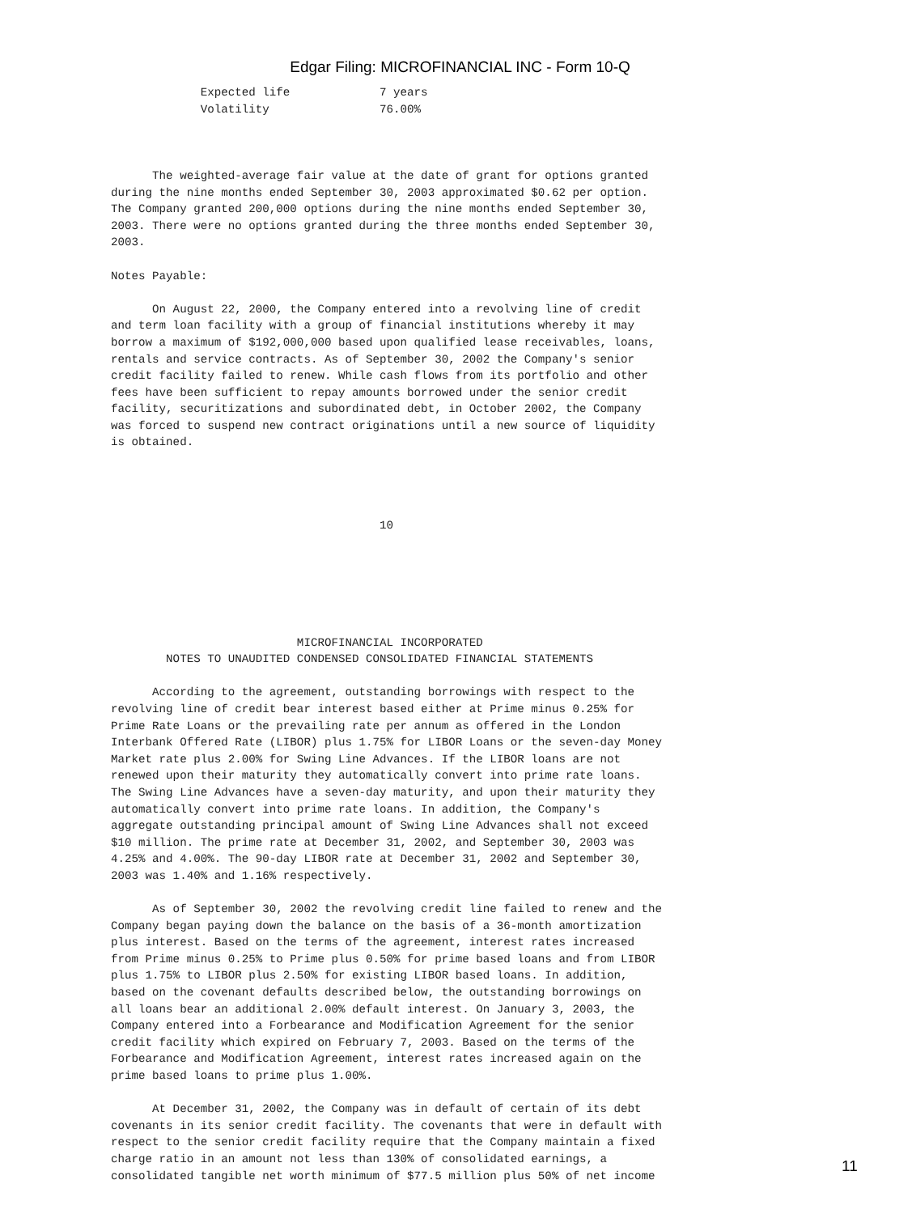Edgar Filing: MICROFINANCIAL INC - Form 10-Q
             Expected life             7 years
             Volatility                76.00%



      The weighted-average fair value at the date of grant for options granted
during the nine months ended September 30, 2003 approximated $0.62 per option.
The Company granted 200,000 options during the nine months ended September 30,
2003. There were no options granted during the three months ended September 30,
2003.

Notes Payable:

      On August 22, 2000, the Company entered into a revolving line of credit
and term loan facility with a group of financial institutions whereby it may
borrow a maximum of $192,000,000 based upon qualified lease receivables, loans,
rentals and service contracts. As of September 30, 2002 the Company's senior
credit facility failed to renew. While cash flows from its portfolio and other
fees have been sufficient to repay amounts borrowed under the senior credit
facility, securitizations and subordinated debt, in October 2002, the Company
was forced to suspend new contract originations until a new source of liquidity
is obtained.




                                       10






                           MICROFINANCIAL INCORPORATED
        NOTES TO UNAUDITED CONDENSED CONSOLIDATED FINANCIAL STATEMENTS

      According to the agreement, outstanding borrowings with respect to the
revolving line of credit bear interest based either at Prime minus 0.25% for
Prime Rate Loans or the prevailing rate per annum as offered in the London
Interbank Offered Rate (LIBOR) plus 1.75% for LIBOR Loans or the seven-day Money
Market rate plus 2.00% for Swing Line Advances. If the LIBOR loans are not
renewed upon their maturity they automatically convert into prime rate loans.
The Swing Line Advances have a seven-day maturity, and upon their maturity they
automatically convert into prime rate loans. In addition, the Company's
aggregate outstanding principal amount of Swing Line Advances shall not exceed
$10 million. The prime rate at December 31, 2002, and September 30, 2003 was
4.25% and 4.00%. The 90-day LIBOR rate at December 31, 2002 and September 30,
2003 was 1.40% and 1.16% respectively.

      As of September 30, 2002 the revolving credit line failed to renew and the
Company began paying down the balance on the basis of a 36-month amortization
plus interest. Based on the terms of the agreement, interest rates increased
from Prime minus 0.25% to Prime plus 0.50% for prime based loans and from LIBOR
plus 1.75% to LIBOR plus 2.50% for existing LIBOR based loans. In addition,
based on the covenant defaults described below, the outstanding borrowings on
all loans bear an additional 2.00% default interest. On January 3, 2003, the
Company entered into a Forbearance and Modification Agreement for the senior
credit facility which expired on February 7, 2003. Based on the terms of the
Forbearance and Modification Agreement, interest rates increased again on the
prime based loans to prime plus 1.00%.

      At December 31, 2002, the Company was in default of certain of its debt
covenants in its senior credit facility. The covenants that were in default with
respect to the senior credit facility require that the Company maintain a fixed
charge ratio in an amount not less than 130% of consolidated earnings, a
consolidated tangible net worth minimum of $77.5 million plus 50% of net income
11